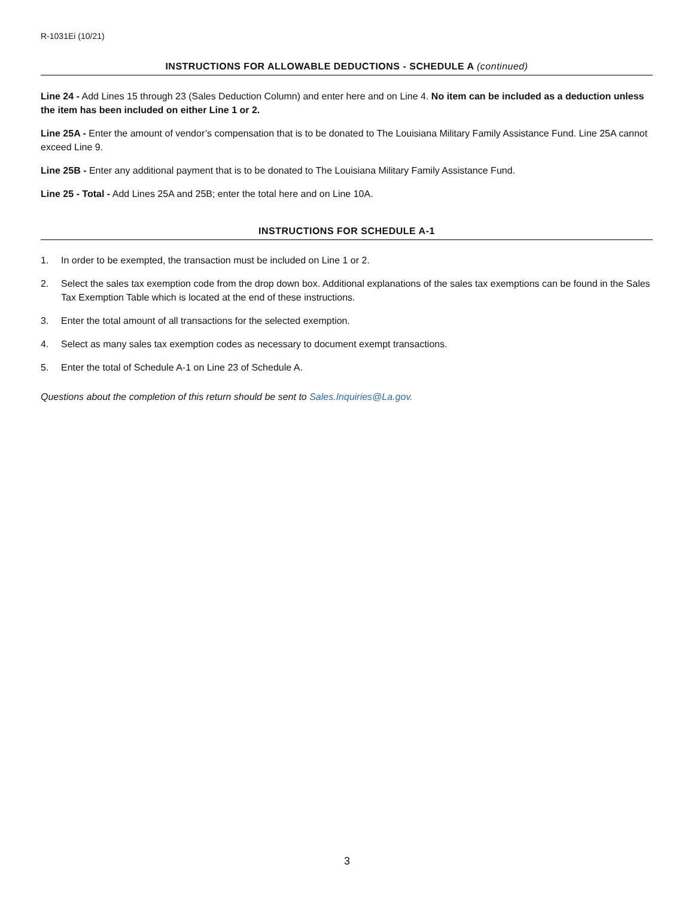R-1031Ei (10/21)
INSTRUCTIONS FOR ALLOWABLE DEDUCTIONS - SCHEDULE A (continued)
Line 24 - Add Lines 15 through 23 (Sales Deduction Column) and enter here and on Line 4. No item can be included as a deduction unless the item has been included on either Line 1 or 2.
Line 25A - Enter the amount of vendor’s compensation that is to be donated to The Louisiana Military Family Assistance Fund. Line 25A cannot exceed Line 9.
Line 25B - Enter any additional payment that is to be donated to The Louisiana Military Family Assistance Fund.
Line 25 - Total - Add Lines 25A and 25B; enter the total here and on Line 10A.
INSTRUCTIONS FOR SCHEDULE A-1
1. In order to be exempted, the transaction must be included on Line 1 or 2.
2. Select the sales tax exemption code from the drop down box. Additional explanations of the sales tax exemptions can be found in the Sales Tax Exemption Table which is located at the end of these instructions.
3. Enter the total amount of all transactions for the selected exemption.
4. Select as many sales tax exemption codes as necessary to document exempt transactions.
5. Enter the total of Schedule A-1 on Line 23 of Schedule A.
Questions about the completion of this return should be sent to Sales.Inquiries@La.gov.
3